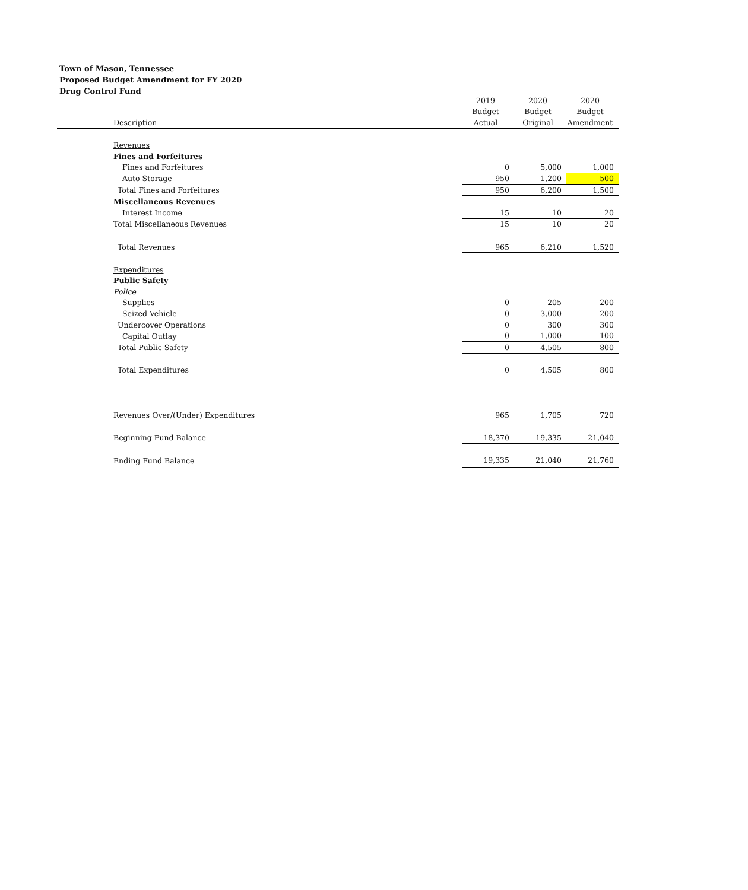Town of Mason, Tennessee
Proposed Budget Amendment for FY 2020
Drug Control Fund
| | 2019 | 2020 | 2020 |
| --- | --- | --- | --- |
| | Budget | Budget | Budget |
| Description | Actual | Original | Amendment |
| Revenues | | | |
| Fines and Forfeitures | | | |
| Fines and Forfeitures | 0 | 5,000 | 1,000 |
| Auto Storage | 950 | 1,200 | 500 |
| Total Fines and Forfeitures | 950 | 6,200 | 1,500 |
| Miscellaneous Revenues | | | |
| Interest Income | 15 | 10 | 20 |
| Total Miscellaneous Revenues | 15 | 10 | 20 |
| Total Revenues | 965 | 6,210 | 1,520 |
| Expenditures | | | |
| Public Safety | | | |
| Police | | | |
| Supplies | 0 | 205 | 200 |
| Seized Vehicle | 0 | 3,000 | 200 |
| Undercover Operations | 0 | 300 | 300 |
| Capital Outlay | 0 | 1,000 | 100 |
| Total Public Safety | 0 | 4,505 | 800 |
| Total Expenditures | 0 | 4,505 | 800 |
| Revenues Over/(Under) Expenditures | 965 | 1,705 | 720 |
| Beginning Fund Balance | 18,370 | 19,335 | 21,040 |
| Ending Fund Balance | 19,335 | 21,040 | 21,760 |